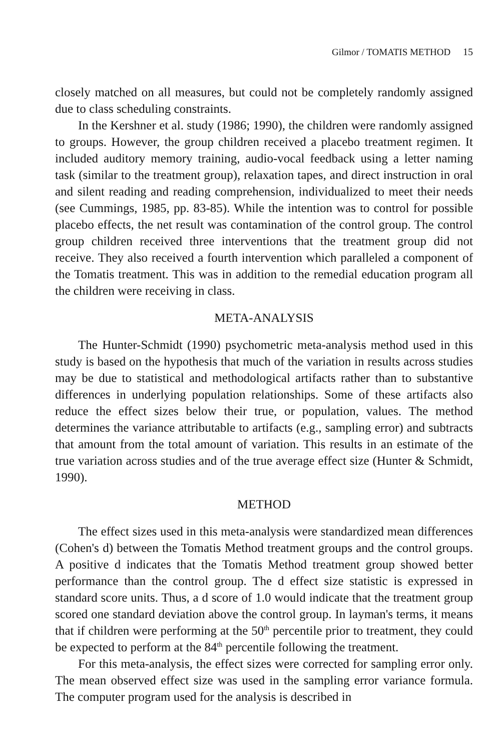Gilmor / TOMATIS METHOD 15
closely matched on all measures, but could not be completely randomly assigned due to class scheduling constraints.
In the Kershner et al. study (1986; 1990), the children were randomly assigned to groups. However, the group children received a placebo treatment regimen. It included auditory memory training, audio-vocal feedback using a letter naming task (similar to the treatment group), relaxation tapes, and direct instruction in oral and silent reading and reading comprehension, individualized to meet their needs (see Cummings, 1985, pp. 83-85). While the intention was to control for possible placebo effects, the net result was contamination of the control group. The control group children received three interventions that the treatment group did not receive. They also received a fourth intervention which paralleled a component of the Tomatis treatment. This was in addition to the remedial education program all the children were receiving in class.
META-ANALYSIS
The Hunter-Schmidt (1990) psychometric meta-analysis method used in this study is based on the hypothesis that much of the variation in results across studies may be due to statistical and methodological artifacts rather than to substantive differences in underlying population relationships. Some of these artifacts also reduce the effect sizes below their true, or population, values. The method determines the variance attributable to artifacts (e.g., sampling error) and subtracts that amount from the total amount of variation. This results in an estimate of the true variation across studies and of the true average effect size (Hunter & Schmidt, 1990).
METHOD
The effect sizes used in this meta-analysis were standardized mean differences (Cohen's d) between the Tomatis Method treatment groups and the control groups. A positive d indicates that the Tomatis Method treatment group showed better performance than the control group. The d effect size statistic is expressed in standard score units. Thus, a d score of 1.0 would indicate that the treatment group scored one standard deviation above the control group. In layman's terms, it means that if children were performing at the 50<sup>th</sup> percentile prior to treatment, they could be expected to perform at the 84<sup>th</sup> percentile following the treatment.
For this meta-analysis, the effect sizes were corrected for sampling error only. The mean observed effect size was used in the sampling error variance formula. The computer program used for the analysis is described in